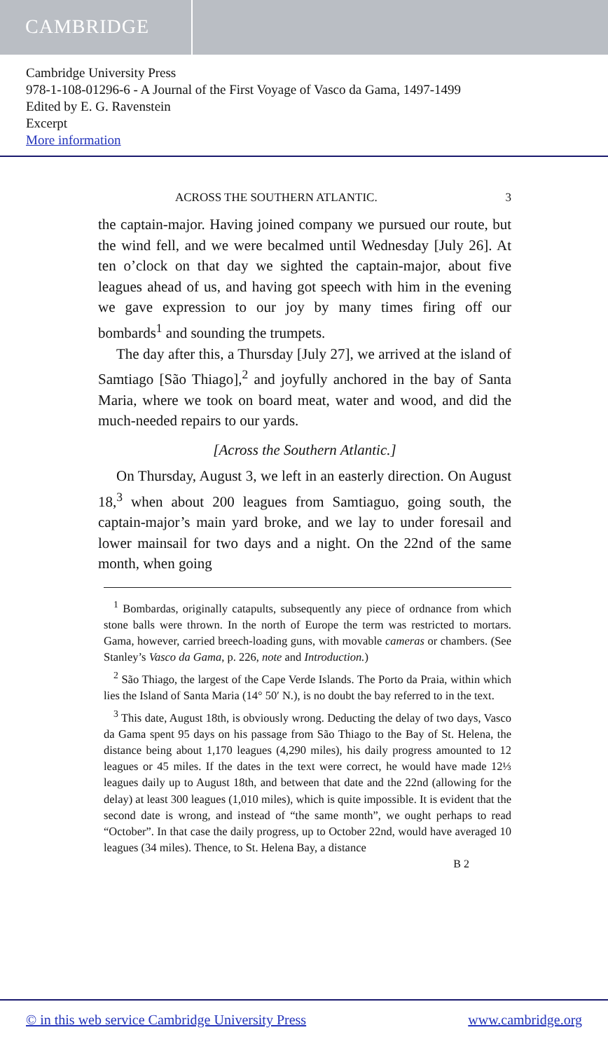CAMBRIDGE
Cambridge University Press
978-1-108-01296-6 - A Journal of the First Voyage of Vasco da Gama, 1497-1499
Edited by E. G. Ravenstein
Excerpt
More information
ACROSS THE SOUTHERN ATLANTIC. 3
the captain-major. Having joined company we pursued our route, but the wind fell, and we were becalmed until Wednesday [July 26]. At ten o’clock on that day we sighted the captain-major, about five leagues ahead of us, and having got speech with him in the evening we gave expression to our joy by many times firing off our bombards<sup>1</sup> and sounding the trumpets.
The day after this, a Thursday [July 27], we arrived at the island of Samtiago [São Thiago],<sup>2</sup> and joyfully anchored in the bay of Santa Maria, where we took on board meat, water and wood, and did the much-needed repairs to our yards.
[Across the Southern Atlantic.]
On Thursday, August 3, we left in an easterly direction. On August 18,<sup>3</sup> when about 200 leagues from Samtiaguo, going south, the captain-major’s main yard broke, and we lay to under foresail and lower mainsail for two days and a night. On the 22nd of the same month, when going
<sup>1</sup> Bombardas, originally catapults, subsequently any piece of ordnance from which stone balls were thrown. In the north of Europe the term was restricted to mortars. Gama, however, carried breech-loading guns, with movable cameras or chambers. (See Stanley’s Vasco da Gama, p. 226, note and Introduction.)
<sup>2</sup> São Thiago, the largest of the Cape Verde Islands. The Porto da Praia, within which lies the Island of Santa Maria (14° 50′ N.), is no doubt the bay referred to in the text.
<sup>3</sup> This date, August 18th, is obviously wrong. Deducting the delay of two days, Vasco da Gama spent 95 days on his passage from São Thiago to the Bay of St. Helena, the distance being about 1,170 leagues (4,290 miles), his daily progress amounted to 12 leagues or 45 miles. If the dates in the text were correct, he would have made 12⅓ leagues daily up to August 18th, and between that date and the 22nd (allowing for the delay) at least 300 leagues (1,010 miles), which is quite impossible. It is evident that the second date is wrong, and instead of “the same month”, we ought perhaps to read “October”. In that case the daily progress, up to October 22nd, would have averaged 10 leagues (34 miles). Thence, to St. Helena Bay, a distance
B 2
© in this web service Cambridge University Press www.cambridge.org